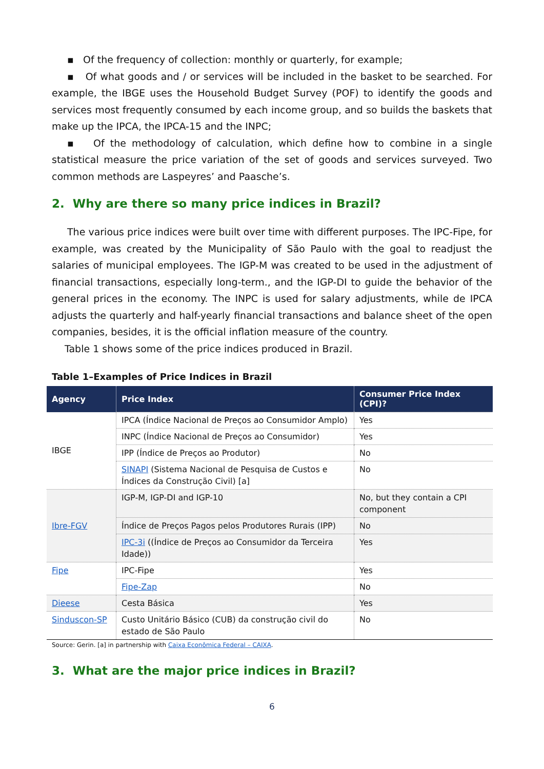▪ Of the frequency of collection: monthly or quarterly, for example;
▪ Of what goods and / or services will be included in the basket to be searched. For example, the IBGE uses the Household Budget Survey (POF) to identify the goods and services most frequently consumed by each income group, and so builds the baskets that make up the IPCA, the IPCA-15 and the INPC;
▪ Of the methodology of calculation, which define how to combine in a single statistical measure the price variation of the set of goods and services surveyed. Two common methods are Laspeyres’ and Paasche’s.
2. Why are there so many price indices in Brazil?
The various price indices were built over time with different purposes. The IPC-Fipe, for example, was created by the Municipality of São Paulo with the goal to readjust the salaries of municipal employees. The IGP-M was created to be used in the adjustment of financial transactions, especially long-term., and the IGP-DI to guide the behavior of the general prices in the economy. The INPC is used for salary adjustments, while de IPCA adjusts the quarterly and half-yearly financial transactions and balance sheet of the open companies, besides, it is the official inflation measure of the country.
Table 1 shows some of the price indices produced in Brazil.
Table 1–Examples of Price Indices in Brazil
| Agency | Price Index | Consumer Price Index (CPI)? |
| --- | --- | --- |
| IBGE | IPCA (Índice Nacional de Preços ao Consumidor Amplo) | Yes |
| | INPC (Índice Nacional de Preços ao Consumidor) | Yes |
| | IPP (Índice de Preços ao Produtor) | No |
| | SINAPI (Sistema Nacional de Pesquisa de Custos e Índices da Construção Civil) [a] | No |
| Ibre-FGV | IGP-M, IGP-DI and IGP-10 | No, but they contain a CPI component |
| | Índice de Preços Pagos pelos Produtores Rurais (IPP) | No |
| | IPC-3i ((Índice de Preços ao Consumidor da Terceira Idade)) | Yes |
| Fipe | IPC-Fipe | Yes |
| | Fipe-Zap | No |
| Dieese | Cesta Básica | Yes |
| Sinduscon-SP | Custo Unitário Básico (CUB) da construção civil do estado de São Paulo | No |
Source: Gerin. [a] in partnership with Caixa Econômica Federal – CAIXA.
3. What are the major price indices in Brazil?
6